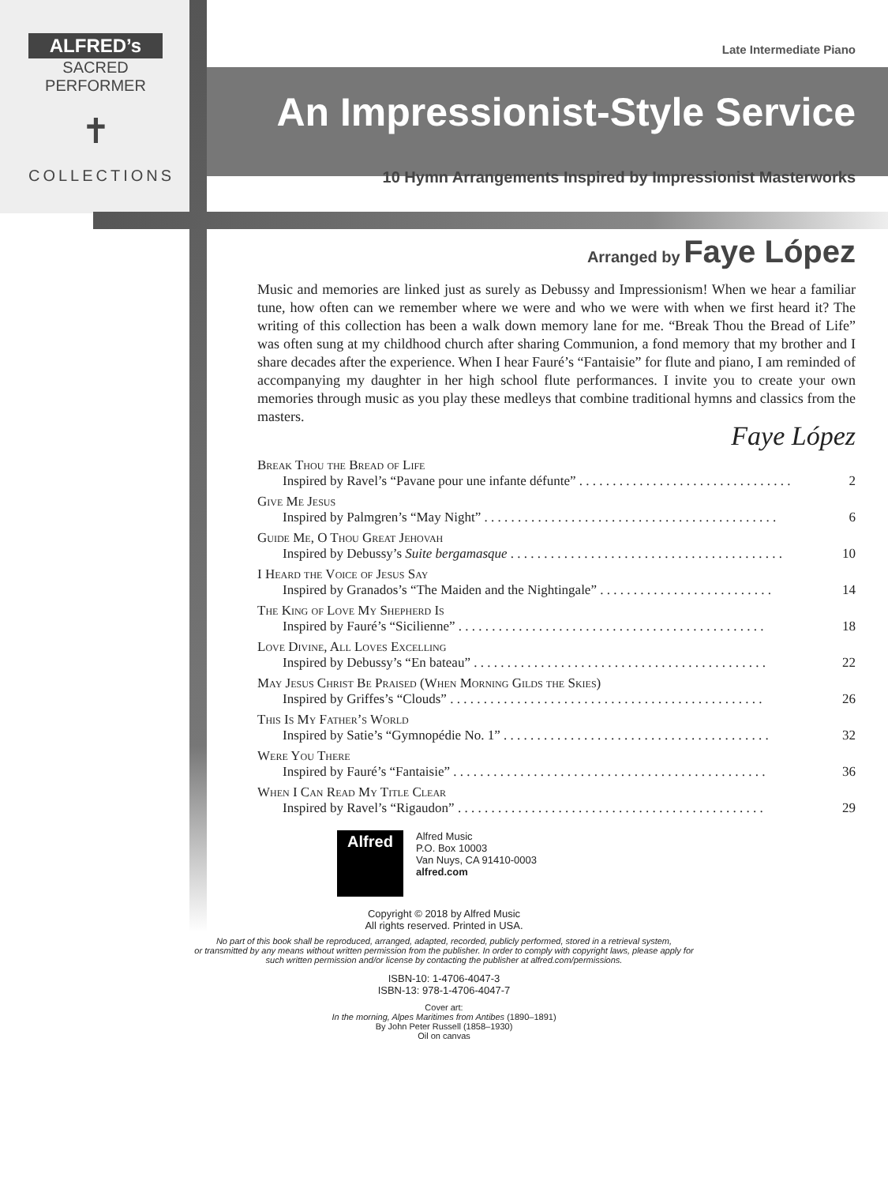ALFRED’s
SACRED PERFORMER
✝
COLLECTIONS
Late Intermediate Piano
An Impressionist-Style Service
10 Hymn Arrangements Inspired by Impressionist Masterworks
Arranged by Faye López
Music and memories are linked just as surely as Debussy and Impressionism! When we hear a familiar tune, how often can we remember where we were and who we were with when we first heard it? The writing of this collection has been a walk down memory lane for me. “Break Thou the Bread of Life” was often sung at my childhood church after sharing Communion, a fond memory that my brother and I share decades after the experience. When I hear Fauré’s “Fantaisie” for flute and piano, I am reminded of accompanying my daughter in her high school flute performances. I invite you to create your own memories through music as you play these medleys that combine traditional hymns and classics from the masters.
Faye López
Break Thou the Bread of Life
Inspired by Ravel’s “Pavane pour une infante défunte” . . . . . . . . . . . . . . . . . . . . . . . . . . . . . . . . 2
Give Me Jesus
Inspired by Palmgren’s “May Night” . . . . . . . . . . . . . . . . . . . . . . . . . . . . . . . . . . . . . . . . . . . . 6
Guide Me, O Thou Great Jehovah
Inspired by Debussy’s Suite bergamasque . . . . . . . . . . . . . . . . . . . . . . . . . . . . . . . . . . . . . . . . . 10
I Heard the Voice of Jesus Say
Inspired by Granados’s “The Maiden and the Nightingale” . . . . . . . . . . . . . . . . . . . . . . . . . . 14
The King of Love My Shepherd Is
Inspired by Fauré’s “Sicilienne” . . . . . . . . . . . . . . . . . . . . . . . . . . . . . . . . . . . . . . . . . . . . . . 18
Love Divine, All Loves Excelling
Inspired by Debussy’s “En bateau” . . . . . . . . . . . . . . . . . . . . . . . . . . . . . . . . . . . . . . . . . . . . 22
May Jesus Christ Be Praised (When Morning Gilds the Skies)
Inspired by Griffes’s “Clouds” . . . . . . . . . . . . . . . . . . . . . . . . . . . . . . . . . . . . . . . . . . . . . . . 26
This Is My Father’s World
Inspired by Satie’s “Gymnopédie No. 1” . . . . . . . . . . . . . . . . . . . . . . . . . . . . . . . . . . . . . . . . 32
Were You There
Inspired by Fauré’s “Fantaisie” . . . . . . . . . . . . . . . . . . . . . . . . . . . . . . . . . . . . . . . . . . . . . . . 36
When I Can Read My Title Clear
Inspired by Ravel’s “Rigaudon” . . . . . . . . . . . . . . . . . . . . . . . . . . . . . . . . . . . . . . . . . . . . . . 29
Alfred
Alfred Music
P.O. Box 10003
Van Nuys, CA 91410-0003
alfred.com
Copyright © 2018 by Alfred Music
All rights reserved. Printed in USA.
No part of this book shall be reproduced, arranged, adapted, recorded, publicly performed, stored in a retrieval system,
or transmitted by any means without written permission from the publisher. In order to comply with copyright laws, please apply for
such written permission and/or license by contacting the publisher at alfred.com/permissions.
ISBN-10: 1-4706-4047-3
ISBN-13: 978-1-4706-4047-7
Cover art:
In the morning, Alpes Maritimes from Antibes (1890–1891)
By John Peter Russell (1858–1930)
Oil on canvas